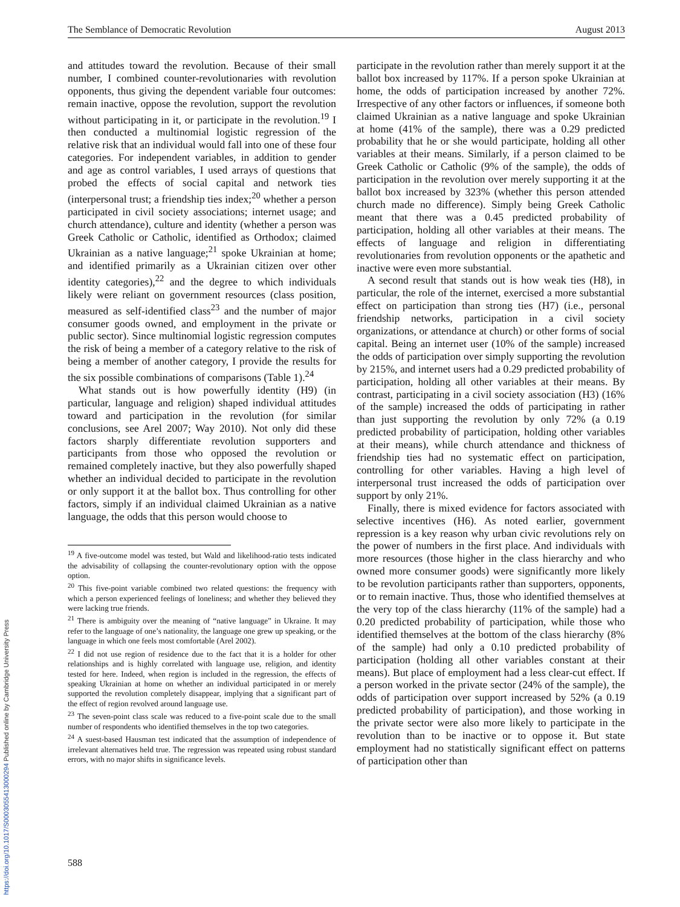The Semblance of Democratic Revolution August 2013
and attitudes toward the revolution. Because of their small number, I combined counter-revolutionaries with revolution opponents, thus giving the dependent variable four outcomes: remain inactive, oppose the revolution, support the revolution without participating in it, or participate in the revolution.<sup>19</sup> I then conducted a multinomial logistic regression of the relative risk that an individual would fall into one of these four categories. For independent variables, in addition to gender and age as control variables, I used arrays of questions that probed the effects of social capital and network ties (interpersonal trust; a friendship ties index;<sup>20</sup> whether a person participated in civil society associations; internet usage; and church attendance), culture and identity (whether a person was Greek Catholic or Catholic, identified as Orthodox; claimed Ukrainian as a native language;<sup>21</sup> spoke Ukrainian at home; and identified primarily as a Ukrainian citizen over other identity categories),<sup>22</sup> and the degree to which individuals likely were reliant on government resources (class position, measured as self-identified class<sup>23</sup> and the number of major consumer goods owned, and employment in the private or public sector). Since multinomial logistic regression computes the risk of being a member of a category relative to the risk of being a member of another category, I provide the results for the six possible combinations of comparisons (Table 1).<sup>24</sup>
What stands out is how powerfully identity (H9) (in particular, language and religion) shaped individual attitudes toward and participation in the revolution (for similar conclusions, see Arel 2007; Way 2010). Not only did these factors sharply differentiate revolution supporters and participants from those who opposed the revolution or remained completely inactive, but they also powerfully shaped whether an individual decided to participate in the revolution or only support it at the ballot box. Thus controlling for other factors, simply if an individual claimed Ukrainian as a native language, the odds that this person would choose to
<sup>19</sup> A five-outcome model was tested, but Wald and likelihood-ratio tests indicated the advisability of collapsing the counter-revolutionary option with the oppose option.
<sup>20</sup> This five-point variable combined two related questions: the frequency with which a person experienced feelings of loneliness; and whether they believed they were lacking true friends.
<sup>21</sup> There is ambiguity over the meaning of “native language” in Ukraine. It may refer to the language of one’s nationality, the language one grew up speaking, or the language in which one feels most comfortable (Arel 2002).
<sup>22</sup> I did not use region of residence due to the fact that it is a holder for other relationships and is highly correlated with language use, religion, and identity tested for here. Indeed, when region is included in the regression, the effects of speaking Ukrainian at home on whether an individual participated in or merely supported the revolution completely disappear, implying that a significant part of the effect of region revolved around language use.
<sup>23</sup> The seven-point class scale was reduced to a five-point scale due to the small number of respondents who identified themselves in the top two categories.
<sup>24</sup> A suest-based Hausman test indicated that the assumption of independence of irrelevant alternatives held true. The regression was repeated using robust standard errors, with no major shifts in significance levels.
participate in the revolution rather than merely support it at the ballot box increased by 117%. If a person spoke Ukrainian at home, the odds of participation increased by another 72%. Irrespective of any other factors or influences, if someone both claimed Ukrainian as a native language and spoke Ukrainian at home (41% of the sample), there was a 0.29 predicted probability that he or she would participate, holding all other variables at their means. Similarly, if a person claimed to be Greek Catholic or Catholic (9% of the sample), the odds of participation in the revolution over merely supporting it at the ballot box increased by 323% (whether this person attended church made no difference). Simply being Greek Catholic meant that there was a 0.45 predicted probability of participation, holding all other variables at their means. The effects of language and religion in differentiating revolutionaries from revolution opponents or the apathetic and inactive were even more substantial.
A second result that stands out is how weak ties (H8), in particular, the role of the internet, exercised a more substantial effect on participation than strong ties (H7) (i.e., personal friendship networks, participation in a civil society organizations, or attendance at church) or other forms of social capital. Being an internet user (10% of the sample) increased the odds of participation over simply supporting the revolution by 215%, and internet users had a 0.29 predicted probability of participation, holding all other variables at their means. By contrast, participating in a civil society association (H3) (16% of the sample) increased the odds of participating in rather than just supporting the revolution by only 72% (a 0.19 predicted probability of participation, holding other variables at their means), while church attendance and thickness of friendship ties had no systematic effect on participation, controlling for other variables. Having a high level of interpersonal trust increased the odds of participation over support by only 21%.
Finally, there is mixed evidence for factors associated with selective incentives (H6). As noted earlier, government repression is a key reason why urban civic revolutions rely on the power of numbers in the first place. And individuals with more resources (those higher in the class hierarchy and who owned more consumer goods) were significantly more likely to be revolution participants rather than supporters, opponents, or to remain inactive. Thus, those who identified themselves at the very top of the class hierarchy (11% of the sample) had a 0.20 predicted probability of participation, while those who identified themselves at the bottom of the class hierarchy (8% of the sample) had only a 0.10 predicted probability of participation (holding all other variables constant at their means). But place of employment had a less clear-cut effect. If a person worked in the private sector (24% of the sample), the odds of participation over support increased by 52% (a 0.19 predicted probability of participation), and those working in the private sector were also more likely to participate in the revolution than to be inactive or to oppose it. But state employment had no statistically significant effect on patterns of participation other than
588
https://doi.org/10.1017/S0003055413000294 Published online by Cambridge University Press